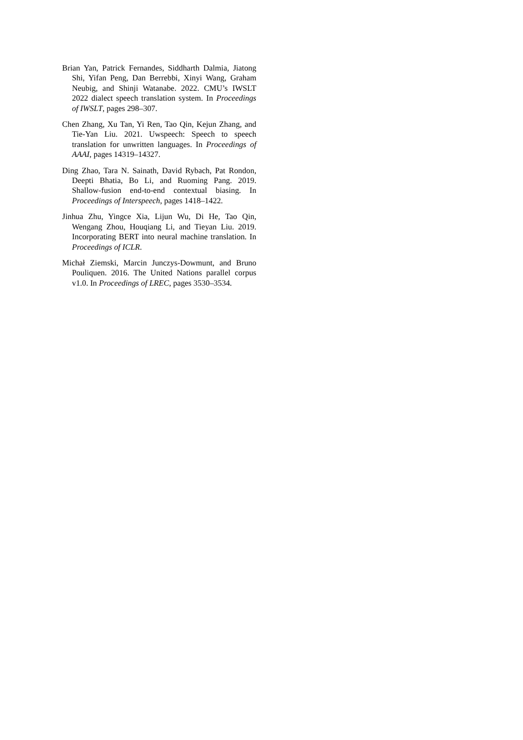Brian Yan, Patrick Fernandes, Siddharth Dalmia, Jiatong Shi, Yifan Peng, Dan Berrebbi, Xinyi Wang, Graham Neubig, and Shinji Watanabe. 2022. CMU’s IWSLT 2022 dialect speech translation system. In Proceedings of IWSLT, pages 298–307.
Chen Zhang, Xu Tan, Yi Ren, Tao Qin, Kejun Zhang, and Tie-Yan Liu. 2021. Uwspeech: Speech to speech translation for unwritten languages. In Proceedings of AAAI, pages 14319–14327.
Ding Zhao, Tara N. Sainath, David Rybach, Pat Rondon, Deepti Bhatia, Bo Li, and Ruoming Pang. 2019. Shallow-fusion end-to-end contextual biasing. In Proceedings of Interspeech, pages 1418–1422.
Jinhua Zhu, Yingce Xia, Lijun Wu, Di He, Tao Qin, Wengang Zhou, Houqiang Li, and Tieyan Liu. 2019. Incorporating BERT into neural machine translation. In Proceedings of ICLR.
Michał Ziemski, Marcin Junczys-Dowmunt, and Bruno Pouliquen. 2016. The United Nations parallel corpus v1.0. In Proceedings of LREC, pages 3530–3534.